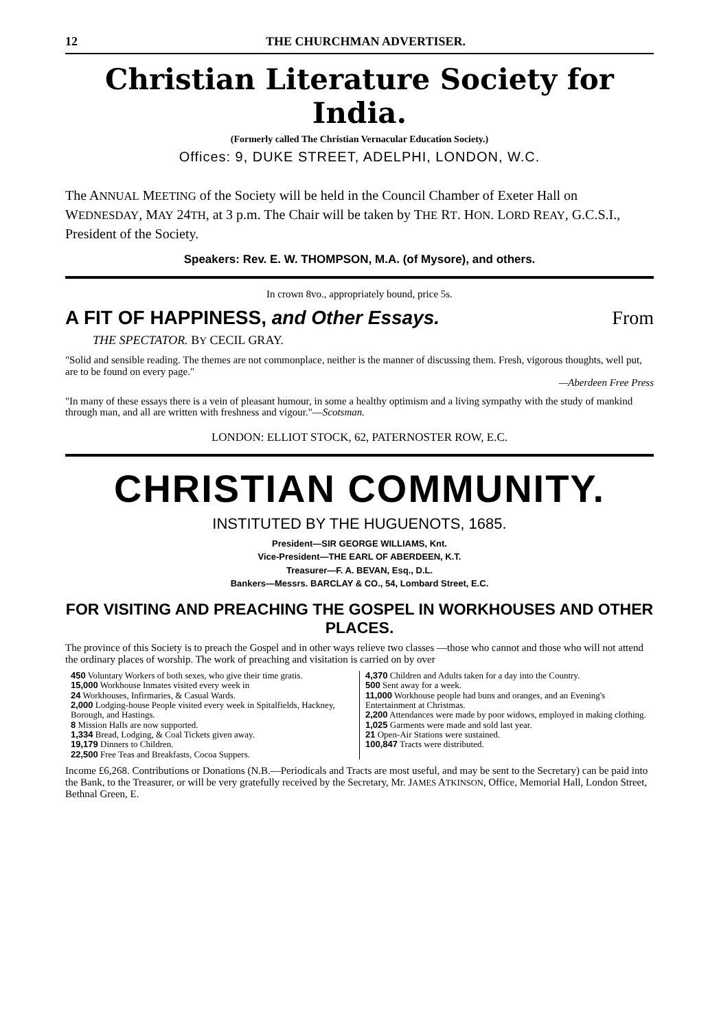12 THE CHURCHMAN ADVERTISER.
Christian Literature Society for India.
(Formerly called The Christian Vernacular Education Society.)
Offices: 9, DUKE STREET, ADELPHI, LONDON, W.C.
The ANNUAL MEETING of the Society will be held in the Council Chamber of Exeter Hall on WEDNESDAY, MAY 24TH, at 3 p.m. The Chair will be taken by THE RT. HON. LORD REAY, G.C.S.I., President of the Society.
Speakers: Rev. E. W. THOMPSON, M.A. (of Mysore), and others.
In crown 8vo., appropriately bound, price 5s.
A FIT OF HAPPINESS, and Other Essays. From
THE SPECTATOR. BY CECIL GRAY.
"Solid and sensible reading. The themes are not commonplace, neither is the manner of discussing them. Fresh, vigorous thoughts, well put, are to be found on every page."
—Aberdeen Free Press
"In many of these essays there is a vein of pleasant humour, in some a healthy optimism and a living sympathy with the study of mankind through man, and all are written with freshness and vigour."—Scotsman.
LONDON: ELLIOT STOCK, 62, PATERNOSTER ROW, E.C.
CHRISTIAN COMMUNITY.
INSTITUTED BY THE HUGUENOTS, 1685.
President—SIR GEORGE WILLIAMS, Knt.
Vice-President—THE EARL OF ABERDEEN, K.T.
Treasurer—F. A. BEVAN, Esq., D.L.
Bankers—Messrs. BARCLAY & CO., 54, Lombard Street, E.C.
FOR VISITING AND PREACHING THE GOSPEL IN WORKHOUSES AND OTHER PLACES.
The province of this Society is to preach the Gospel and in other ways relieve two classes —those who cannot and those who will not attend the ordinary places of worship. The work of preaching and visitation is carried on by over
450 Voluntary Workers of both sexes, who give their time gratis.
15,000 Workhouse Inmates visited every week in
24 Workhouses, Infirmaries, & Casual Wards.
2,000 Lodging-house People visited every week in Spitalfields, Hackney, Borough, and Hastings.
8 Mission Halls are now supported.
1,334 Bread, Lodging, & Coal Tickets given away.
19,179 Dinners to Children.
22,500 Free Teas and Breakfasts, Cocoa Suppers.
4,370 Children and Adults taken for a day into the Country.
500 Sent away for a week.
11,000 Workhouse people had buns and oranges, and an Evening's Entertainment at Christmas.
2,200 Attendances were made by poor widows, employed in making clothing.
1,025 Garments were made and sold last year.
21 Open-Air Stations were sustained.
100,847 Tracts were distributed.
Income £6,268. Contributions or Donations (N.B.—Periodicals and Tracts are most useful, and may be sent to the Secretary) can be paid into the Bank, to the Treasurer, or will be very gratefully received by the Secretary, Mr. JAMES ATKINSON, Office, Memorial Hall, London Street, Bethnal Green, E.